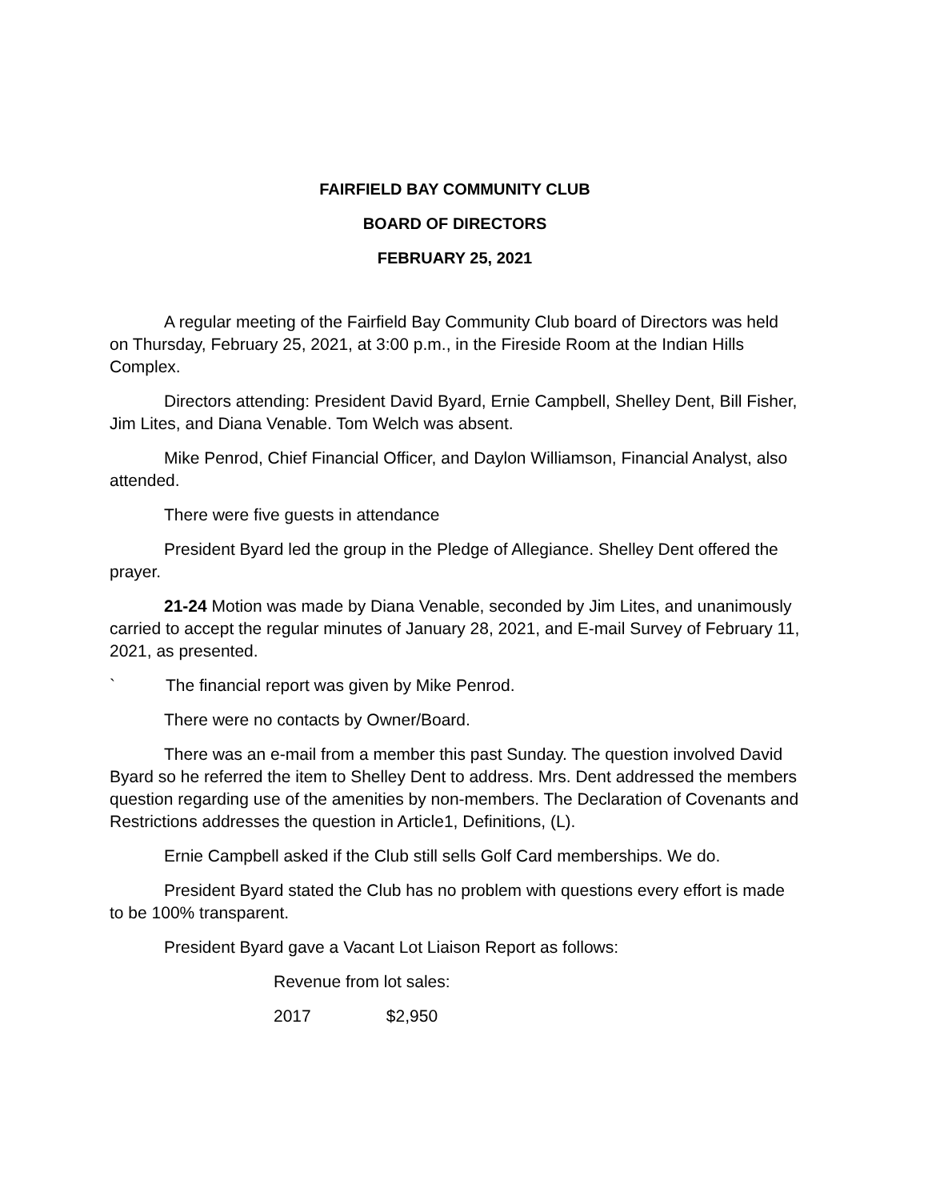FAIRFIELD BAY COMMUNITY CLUB
BOARD OF DIRECTORS
FEBRUARY 25, 2021
A regular meeting of the Fairfield Bay Community Club board of Directors was held on Thursday, February 25, 2021, at 3:00 p.m., in the Fireside Room at the Indian Hills Complex.
Directors attending: President David Byard, Ernie Campbell, Shelley Dent, Bill Fisher, Jim Lites, and Diana Venable. Tom Welch was absent.
Mike Penrod, Chief Financial Officer, and Daylon Williamson, Financial Analyst, also attended.
There were five guests in attendance
President Byard led the group in the Pledge of Allegiance. Shelley Dent offered the prayer.
21-24 Motion was made by Diana Venable, seconded by Jim Lites, and unanimously carried to accept the regular minutes of January 28, 2021, and E-mail Survey of February 11, 2021, as presented.
` The financial report was given by Mike Penrod.
There were no contacts by Owner/Board.
There was an e-mail from a member this past Sunday. The question involved David Byard so he referred the item to Shelley Dent to address. Mrs. Dent addressed the members question regarding use of the amenities by non-members. The Declaration of Covenants and Restrictions addresses the question in Article1, Definitions, (L).
Ernie Campbell asked if the Club still sells Golf Card memberships. We do.
President Byard stated the Club has no problem with questions every effort is made to be 100% transparent.
President Byard gave a Vacant Lot Liaison Report as follows:
Revenue from lot sales:
2017 $2,950